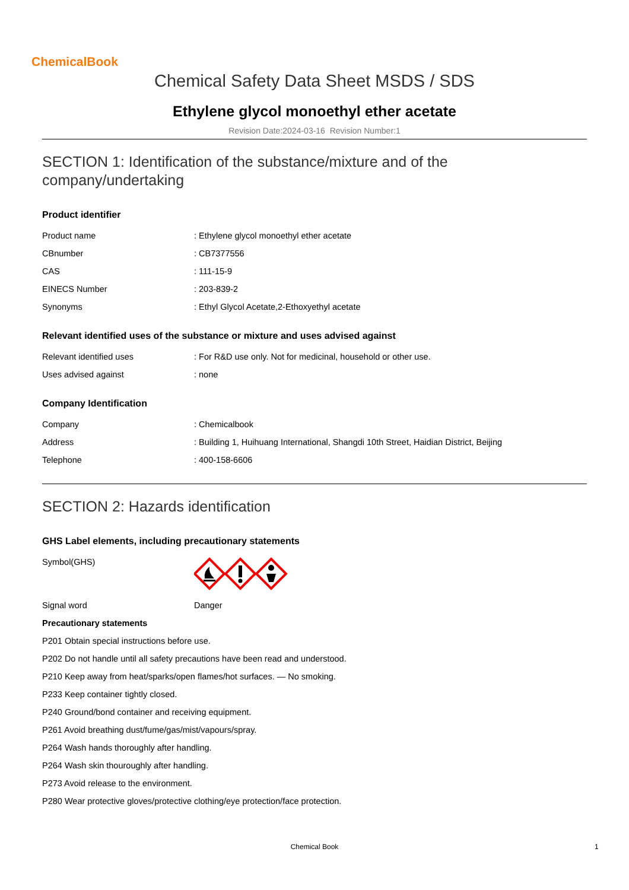ChemicalBook
Chemical Safety Data Sheet MSDS / SDS
Ethylene glycol monoethyl ether acetate
Revision Date:2024-03-16 Revision Number:1
SECTION 1: Identification of the substance/mixture and of the company/undertaking
Product identifier
| Product name | : Ethylene glycol monoethyl ether acetate |
| CBnumber | : CB7377556 |
| CAS | : 111-15-9 |
| EINECS Number | : 203-839-2 |
| Synonyms | : Ethyl Glycol Acetate,2-Ethoxyethyl acetate |
Relevant identified uses of the substance or mixture and uses advised against
| Relevant identified uses | : For R&D use only. Not for medicinal, household or other use. |
| Uses advised against | : none |
Company Identification
| Company | : Chemicalbook |
| Address | : Building 1, Huihuang International, Shangdi 10th Street, Haidian District, Beijing |
| Telephone | : 400-158-6606 |
SECTION 2: Hazards identification
GHS Label elements, including precautionary statements
| Symbol(GHS) | |
| Signal word | Danger |
Precautionary statements
P201 Obtain special instructions before use.
P202 Do not handle until all safety precautions have been read and understood.
P210 Keep away from heat/sparks/open flames/hot surfaces. — No smoking.
P233 Keep container tightly closed.
P240 Ground/bond container and receiving equipment.
P261 Avoid breathing dust/fume/gas/mist/vapours/spray.
P264 Wash hands thoroughly after handling.
P264 Wash skin thouroughly after handling.
P273 Avoid release to the environment.
P280 Wear protective gloves/protective clothing/eye protection/face protection.
Chemical Book 1